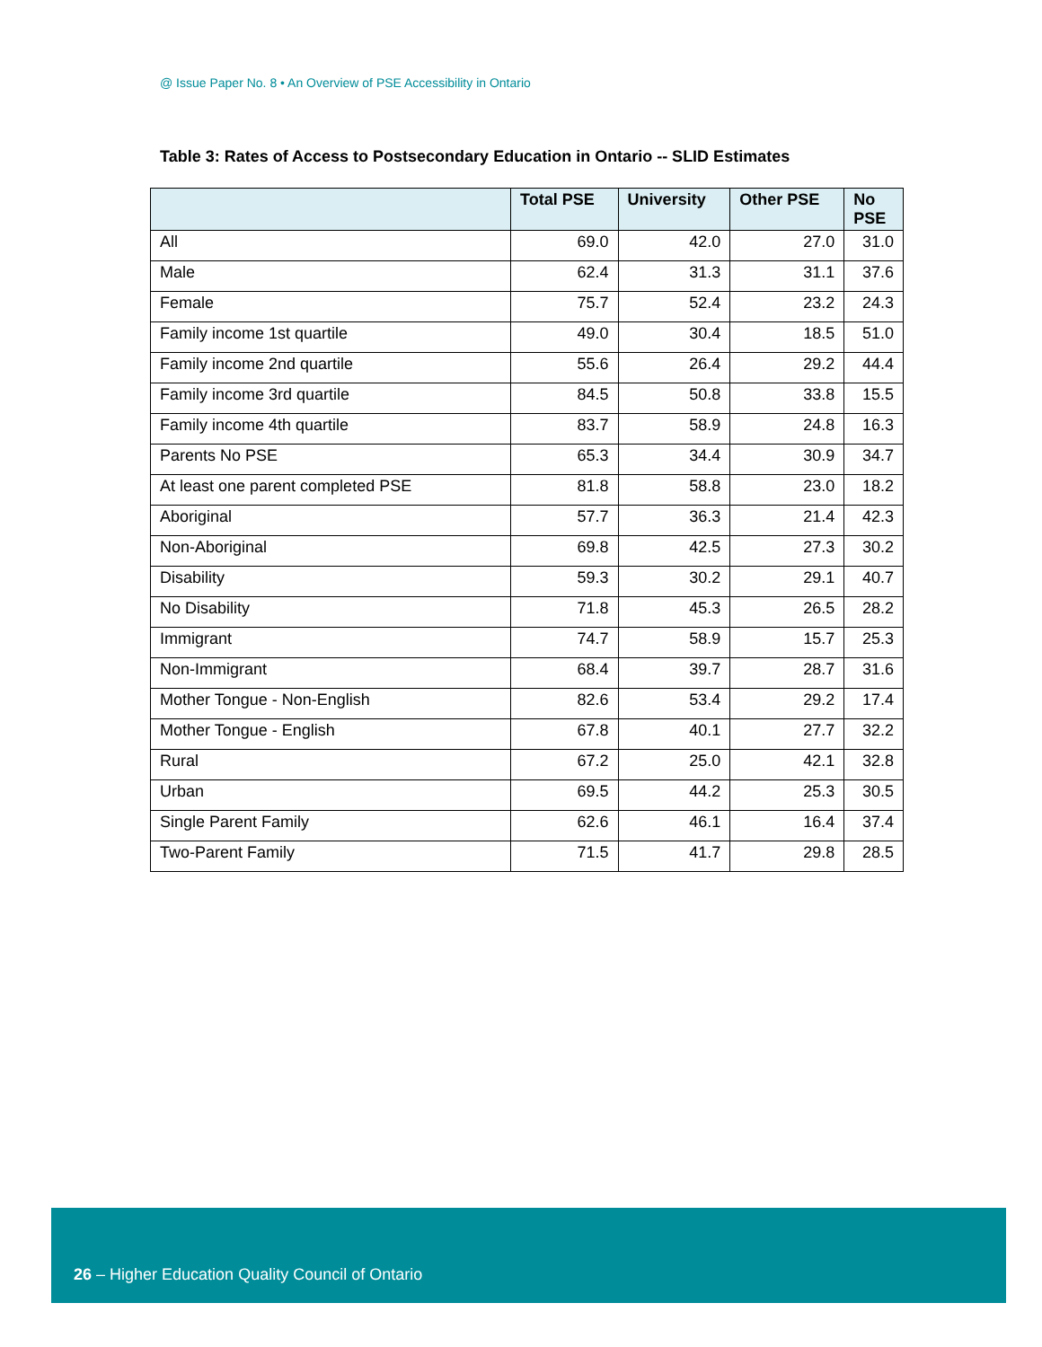@ Issue Paper No. 8 • An Overview of PSE Accessibility in Ontario
Table 3: Rates of Access to Postsecondary Education in Ontario -- SLID Estimates
| | Total PSE | University | Other PSE | No PSE |
| --- | --- | --- | --- | --- |
| All | 69.0 | 42.0 | 27.0 | 31.0 |
| Male | 62.4 | 31.3 | 31.1 | 37.6 |
| Female | 75.7 | 52.4 | 23.2 | 24.3 |
| Family income 1st quartile | 49.0 | 30.4 | 18.5 | 51.0 |
| Family income 2nd quartile | 55.6 | 26.4 | 29.2 | 44.4 |
| Family income 3rd quartile | 84.5 | 50.8 | 33.8 | 15.5 |
| Family income 4th quartile | 83.7 | 58.9 | 24.8 | 16.3 |
| Parents No PSE | 65.3 | 34.4 | 30.9 | 34.7 |
| At least one parent completed PSE | 81.8 | 58.8 | 23.0 | 18.2 |
| Aboriginal | 57.7 | 36.3 | 21.4 | 42.3 |
| Non-Aboriginal | 69.8 | 42.5 | 27.3 | 30.2 |
| Disability | 59.3 | 30.2 | 29.1 | 40.7 |
| No Disability | 71.8 | 45.3 | 26.5 | 28.2 |
| Immigrant | 74.7 | 58.9 | 15.7 | 25.3 |
| Non-Immigrant | 68.4 | 39.7 | 28.7 | 31.6 |
| Mother Tongue - Non-English | 82.6 | 53.4 | 29.2 | 17.4 |
| Mother Tongue - English | 67.8 | 40.1 | 27.7 | 32.2 |
| Rural | 67.2 | 25.0 | 42.1 | 32.8 |
| Urban | 69.5 | 44.2 | 25.3 | 30.5 |
| Single Parent Family | 62.6 | 46.1 | 16.4 | 37.4 |
| Two-Parent Family | 71.5 | 41.7 | 29.8 | 28.5 |
26 – Higher Education Quality Council of Ontario